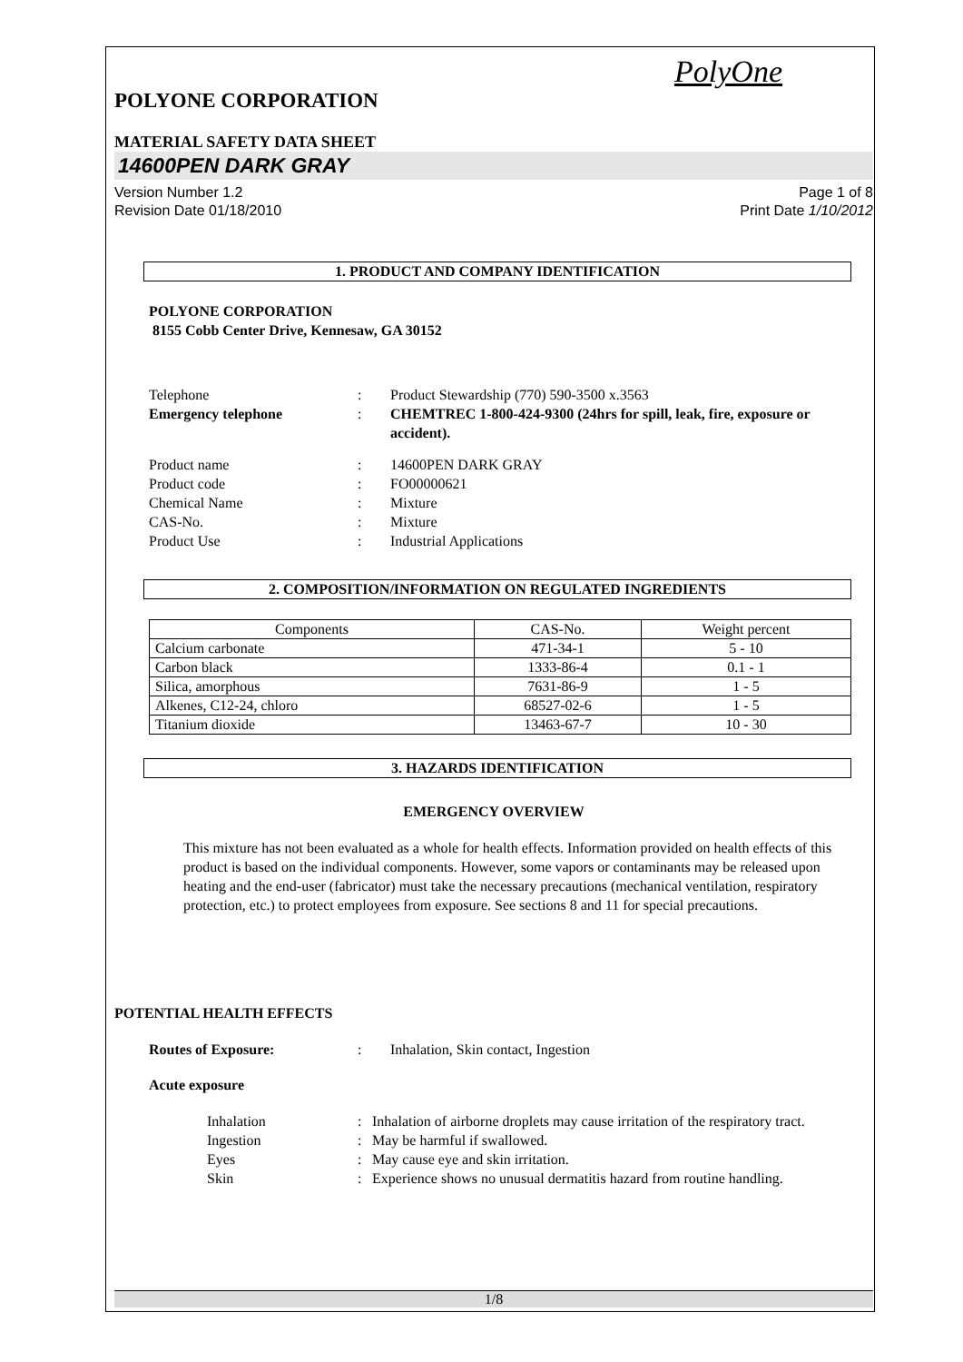PolyOne
POLYONE CORPORATION
MATERIAL SAFETY DATA SHEET
14600PEN DARK GRAY
Version Number 1.2
Revision Date 01/18/2010
Page 1 of 8
Print Date 1/10/2012
1. PRODUCT AND COMPANY IDENTIFICATION
POLYONE CORPORATION
8155 Cobb Center Drive, Kennesaw, GA 30152
Telephone: Product Stewardship (770) 590-3500 x.3563 Emergency telephone: CHEMTREC 1-800-424-9300 (24hrs for spill, leak, fire, exposure or accident).
Product name: 14600PEN DARK GRAY Product code: FO00000621 Chemical Name: Mixture CAS-No.: Mixture Product Use: Industrial Applications
2. COMPOSITION/INFORMATION ON REGULATED INGREDIENTS
| Components | CAS-No. | Weight percent |
| --- | --- | --- |
| Calcium carbonate | 471-34-1 | 5 - 10 |
| Carbon black | 1333-86-4 | 0.1 - 1 |
| Silica, amorphous | 7631-86-9 | 1 - 5 |
| Alkenes, C12-24, chloro | 68527-02-6 | 1 - 5 |
| Titanium dioxide | 13463-67-7 | 10 - 30 |
3. HAZARDS IDENTIFICATION
EMERGENCY OVERVIEW
This mixture has not been evaluated as a whole for health effects. Information provided on health effects of this product is based on the individual components. However, some vapors or contaminants may be released upon heating and the end-user (fabricator) must take the necessary precautions (mechanical ventilation, respiratory protection, etc.) to protect employees from exposure. See sections 8 and 11 for special precautions.
POTENTIAL HEALTH EFFECTS
Routes of Exposure:: Inhalation, Skin contact, Ingestion
Acute exposure
Inhalation: Inhalation of airborne droplets may cause irritation of the respiratory tract. Ingestion: May be harmful if swallowed. Eyes: May cause eye and skin irritation. Skin: Experience shows no unusual dermatitis hazard from routine handling.
1/8